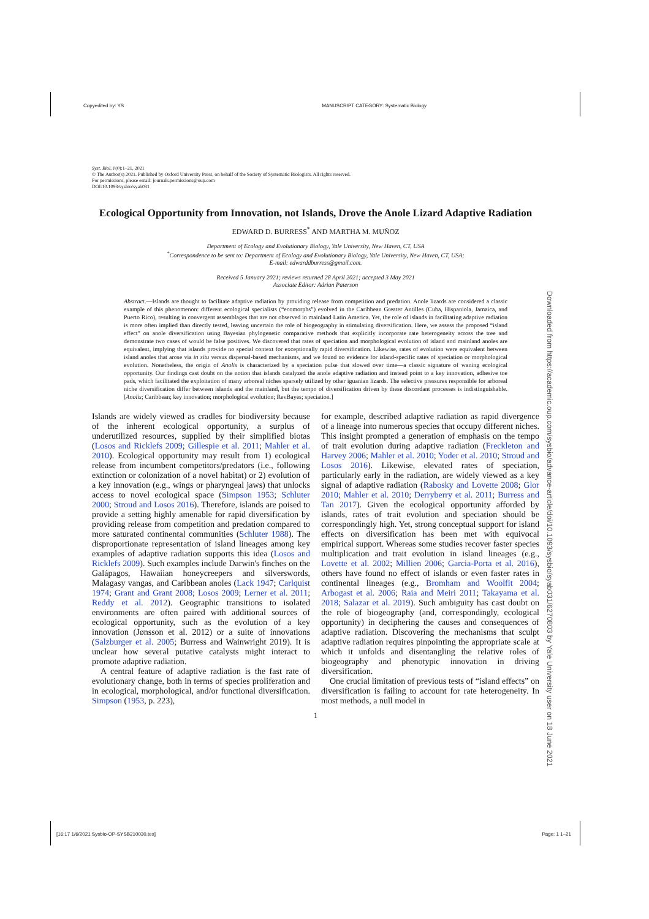Copyedited by: YS MANUSCRIPT CATEGORY: Systematic Biology
Syst. Biol. 0(0):1–21, 2021
© The Author(s) 2021. Published by Oxford University Press, on behalf of the Society of Systematic Biologists. All rights reserved.
For permissions, please email: journals.permissions@oup.com
DOI:10.1093/sysbio/syab031
Ecological Opportunity from Innovation, not Islands, Drove the Anole Lizard Adaptive Radiation
EDWARD D. BURRESS<sup>*</sup> AND MARTHA M. MUÑOZ
Department of Ecology and Evolutionary Biology, Yale University, New Haven, CT, USA
<sup>*</sup> Correspondence to be sent to: Department of Ecology and Evolutionary Biology, Yale University, New Haven, CT, USA;
E-mail: edwarddburress@gmail.com.
Received 5 January 2021; reviews returned 28 April 2021; accepted 3 May 2021
Associate Editor: Adrian Paterson
Abstract.—Islands are thought to facilitate adaptive radiation by providing release from competition and predation. Anole lizards are considered a classic example of this phenomenon: different ecological specialists (“ecomorphs”) evolved in the Caribbean Greater Antilles (Cuba, Hispaniola, Jamaica, and Puerto Rico), resulting in convergent assemblages that are not observed in mainland Latin America. Yet, the role of islands in facilitating adaptive radiation is more often implied than directly tested, leaving uncertain the role of biogeography in stimulating diversification. Here, we assess the proposed “island effect” on anole diversification using Bayesian phylogenetic comparative methods that explicitly incorporate rate heterogeneity across the tree and demonstrate two cases of would be false positives. We discovered that rates of speciation and morphological evolution of island and mainland anoles are equivalent, implying that islands provide no special context for exceptionally rapid diversification. Likewise, rates of evolution were equivalent between island anoles that arose via in situ versus dispersal-based mechanisms, and we found no evidence for island-specific rates of speciation or morphological evolution. Nonetheless, the origin of Anolis is characterized by a speciation pulse that slowed over time—a classic signature of waning ecological opportunity. Our findings cast doubt on the notion that islands catalyzed the anole adaptive radiation and instead point to a key innovation, adhesive toe pads, which facilitated the exploitation of many arboreal niches sparsely utilized by other iguanian lizards. The selective pressures responsible for arboreal niche diversification differ between islands and the mainland, but the tempo of diversification driven by these discordant processes is indistinguishable. [Anolis; Caribbean; key innovation; morphological evolution; RevBayes; speciation.]
Islands are widely viewed as cradles for biodiversity because of the inherent ecological opportunity, a surplus of underutilized resources, supplied by their simplified biotas (Losos and Ricklefs 2009; Gillespie et al. 2011; Mahler et al. 2010). Ecological opportunity may result from 1) ecological release from incumbent competitors/predators (i.e., following extinction or colonization of a novel habitat) or 2) evolution of a key innovation (e.g., wings or pharyngeal jaws) that unlocks access to novel ecological space (Simpson 1953; Schluter 2000; Stroud and Losos 2016). Therefore, islands are poised to provide a setting highly amenable for rapid diversification by providing release from competition and predation compared to more saturated continental communities (Schluter 1988). The disproportionate representation of island lineages among key examples of adaptive radiation supports this idea (Losos and Ricklefs 2009). Such examples include Darwin's finches on the Galápagos, Hawaiian honeycreepers and silverswords, Malagasy vangas, and Caribbean anoles (Lack 1947; Carlquist 1974; Grant and Grant 2008; Losos 2009; Lerner et al. 2011; Reddy et al. 2012). Geographic transitions to isolated environments are often paired with additional sources of ecological opportunity, such as the evolution of a key innovation (Jønsson et al. 2012) or a suite of innovations (Salzburger et al. 2005; Burress and Wainwright 2019). It is unclear how several putative catalysts might interact to promote adaptive radiation.
A central feature of adaptive radiation is the fast rate of evolutionary change, both in terms of species proliferation and in ecological, morphological, and/or functional diversification. Simpson (1953, p. 223),
for example, described adaptive radiation as rapid divergence of a lineage into numerous species that occupy different niches. This insight prompted a generation of emphasis on the tempo of trait evolution during adaptive radiation (Freckleton and Harvey 2006; Mahler et al. 2010; Yoder et al. 2010; Stroud and Losos 2016). Likewise, elevated rates of speciation, particularly early in the radiation, are widely viewed as a key signal of adaptive radiation (Rabosky and Lovette 2008; Glor 2010; Mahler et al. 2010; Derryberry et al. 2011; Burress and Tan 2017). Given the ecological opportunity afforded by islands, rates of trait evolution and speciation should be correspondingly high. Yet, strong conceptual support for island effects on diversification has been met with equivocal empirical support. Whereas some studies recover faster species multiplication and trait evolution in island lineages (e.g., Lovette et al. 2002; Millien 2006; Garcia-Porta et al. 2016), others have found no effect of islands or even faster rates in continental lineages (e.g., Bromham and Woolfit 2004; Arbogast et al. 2006; Raia and Meiri 2011; Takayama et al. 2018; Salazar et al. 2019). Such ambiguity has cast doubt on the role of biogeography (and, correspondingly, ecological opportunity) in deciphering the causes and consequences of adaptive radiation. Discovering the mechanisms that sculpt adaptive radiation requires pinpointing the appropriate scale at which it unfolds and disentangling the relative roles of biogeography and phenotypic innovation in driving diversification.
One crucial limitation of previous tests of “island effects” on diversification is failing to account for rate heterogeneity. In most methods, a null model in
1
Downloaded from https://academic.oup.com/sysbio/advance-article/doi/10.1093/sysbio/syab031/6270803 by Yale University user on 18 June 2021
[16:17 1/6/2021 Sysbio-OP-SYSB210030.tex] Page: 1 1–21